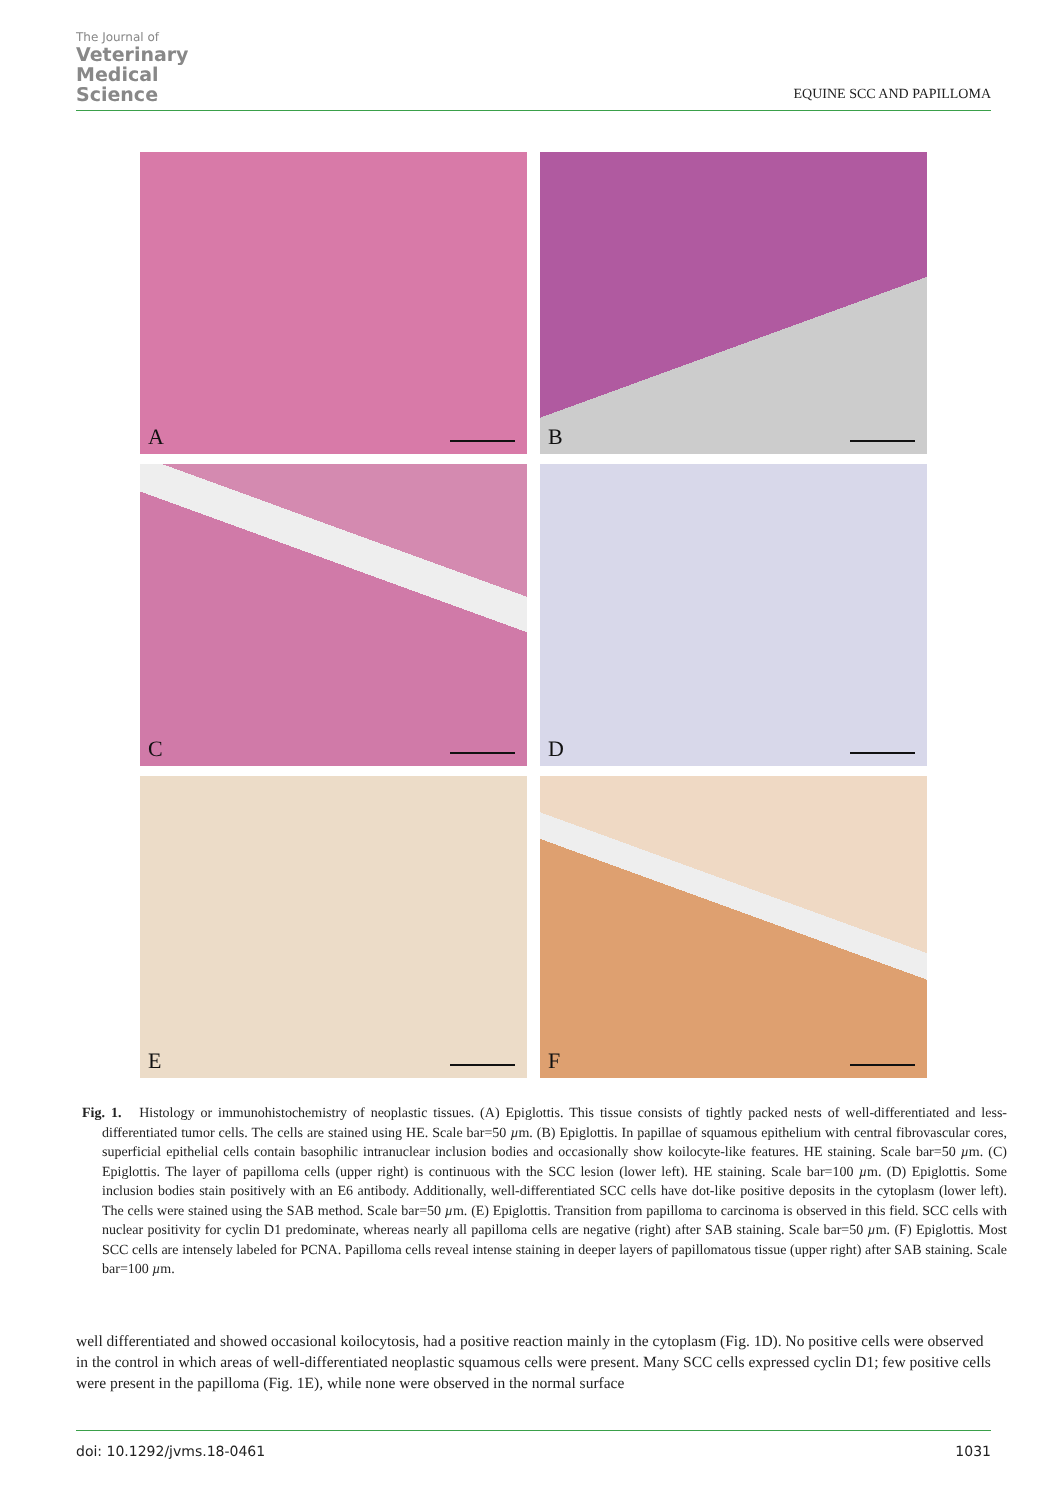The Journal of
Veterinary
Medical
Science
EQUINE SCC AND PAPILLOMA
A
B
C
D
E
F
Fig. 1. Histology or immunohistochemistry of neoplastic tissues. (A) Epiglottis. This tissue consists of tightly packed nests of well-differentiated and less-differentiated tumor cells. The cells are stained using HE. Scale bar=50 µm. (B) Epiglottis. In papillae of squamous epithelium with central fibrovascular cores, superficial epithelial cells contain basophilic intranuclear inclusion bodies and occasionally show koilocyte-like features. HE staining. Scale bar=50 µm. (C) Epiglottis. The layer of papilloma cells (upper right) is continuous with the SCC lesion (lower left). HE staining. Scale bar=100 µm. (D) Epiglottis. Some inclusion bodies stain positively with an E6 antibody. Additionally, well-differentiated SCC cells have dot-like positive deposits in the cytoplasm (lower left). The cells were stained using the SAB method. Scale bar=50 µm. (E) Epiglottis. Transition from papilloma to carcinoma is observed in this field. SCC cells with nuclear positivity for cyclin D1 predominate, whereas nearly all papilloma cells are negative (right) after SAB staining. Scale bar=50 µm. (F) Epiglottis. Most SCC cells are intensely labeled for PCNA. Papilloma cells reveal intense staining in deeper layers of papillomatous tissue (upper right) after SAB staining. Scale bar=100 µm.
well differentiated and showed occasional koilocytosis, had a positive reaction mainly in the cytoplasm (Fig. 1D). No positive cells were observed in the control in which areas of well-differentiated neoplastic squamous cells were present. Many SCC cells expressed cyclin D1; few positive cells were present in the papilloma (Fig. 1E), while none were observed in the normal surface
doi: 10.1292/jvms.18-0461 1031